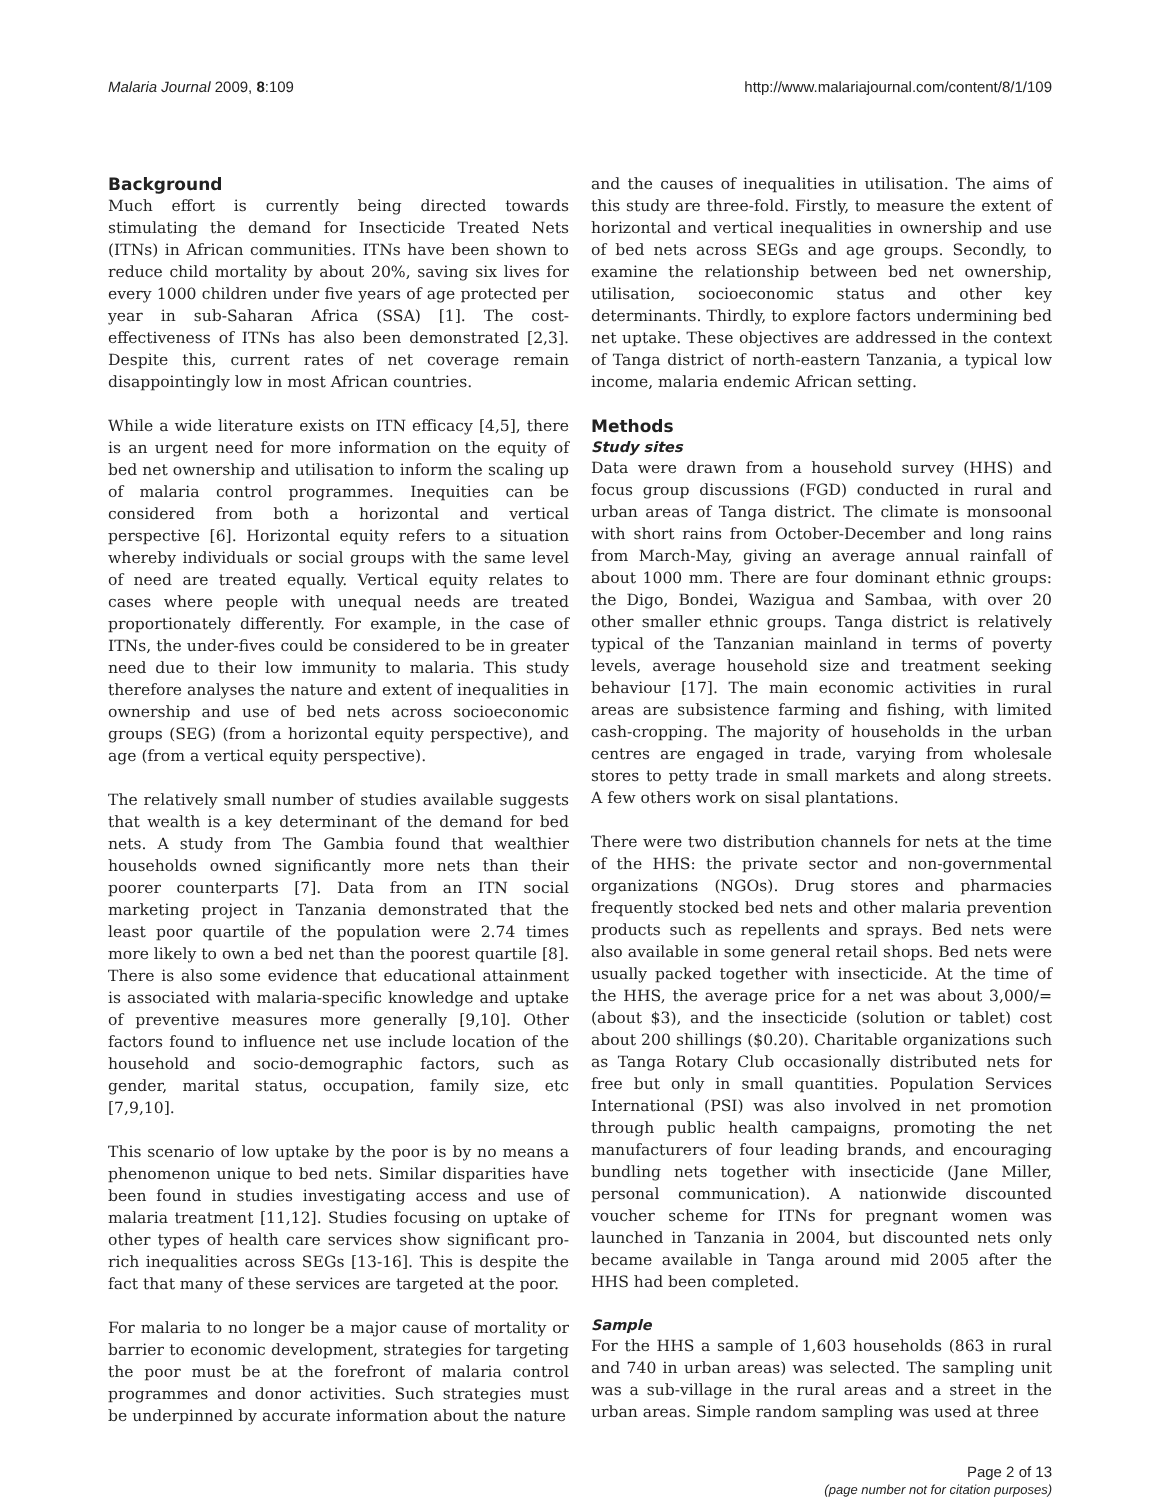Malaria Journal 2009, 8:109 http://www.malariajournal.com/content/8/1/109
Background
Much effort is currently being directed towards stimulating the demand for Insecticide Treated Nets (ITNs) in African communities. ITNs have been shown to reduce child mortality by about 20%, saving six lives for every 1000 children under five years of age protected per year in sub-Saharan Africa (SSA) [1]. The cost-effectiveness of ITNs has also been demonstrated [2,3]. Despite this, current rates of net coverage remain disappointingly low in most African countries.
While a wide literature exists on ITN efficacy [4,5], there is an urgent need for more information on the equity of bed net ownership and utilisation to inform the scaling up of malaria control programmes. Inequities can be considered from both a horizontal and vertical perspective [6]. Horizontal equity refers to a situation whereby individuals or social groups with the same level of need are treated equally. Vertical equity relates to cases where people with unequal needs are treated proportionately differently. For example, in the case of ITNs, the under-fives could be considered to be in greater need due to their low immunity to malaria. This study therefore analyses the nature and extent of inequalities in ownership and use of bed nets across socioeconomic groups (SEG) (from a horizontal equity perspective), and age (from a vertical equity perspective).
The relatively small number of studies available suggests that wealth is a key determinant of the demand for bed nets. A study from The Gambia found that wealthier households owned significantly more nets than their poorer counterparts [7]. Data from an ITN social marketing project in Tanzania demonstrated that the least poor quartile of the population were 2.74 times more likely to own a bed net than the poorest quartile [8]. There is also some evidence that educational attainment is associated with malaria-specific knowledge and uptake of preventive measures more generally [9,10]. Other factors found to influence net use include location of the household and socio-demographic factors, such as gender, marital status, occupation, family size, etc [7,9,10].
This scenario of low uptake by the poor is by no means a phenomenon unique to bed nets. Similar disparities have been found in studies investigating access and use of malaria treatment [11,12]. Studies focusing on uptake of other types of health care services show significant pro-rich inequalities across SEGs [13-16]. This is despite the fact that many of these services are targeted at the poor.
For malaria to no longer be a major cause of mortality or barrier to economic development, strategies for targeting the poor must be at the forefront of malaria control programmes and donor activities. Such strategies must be underpinned by accurate information about the nature
and the causes of inequalities in utilisation. The aims of this study are three-fold. Firstly, to measure the extent of horizontal and vertical inequalities in ownership and use of bed nets across SEGs and age groups. Secondly, to examine the relationship between bed net ownership, utilisation, socioeconomic status and other key determinants. Thirdly, to explore factors undermining bed net uptake. These objectives are addressed in the context of Tanga district of north-eastern Tanzania, a typical low income, malaria endemic African setting.
Methods
Study sites
Data were drawn from a household survey (HHS) and focus group discussions (FGD) conducted in rural and urban areas of Tanga district. The climate is monsoonal with short rains from October-December and long rains from March-May, giving an average annual rainfall of about 1000 mm. There are four dominant ethnic groups: the Digo, Bondei, Wazigua and Sambaa, with over 20 other smaller ethnic groups. Tanga district is relatively typical of the Tanzanian mainland in terms of poverty levels, average household size and treatment seeking behaviour [17]. The main economic activities in rural areas are subsistence farming and fishing, with limited cash-cropping. The majority of households in the urban centres are engaged in trade, varying from wholesale stores to petty trade in small markets and along streets. A few others work on sisal plantations.
There were two distribution channels for nets at the time of the HHS: the private sector and non-governmental organizations (NGOs). Drug stores and pharmacies frequently stocked bed nets and other malaria prevention products such as repellents and sprays. Bed nets were also available in some general retail shops. Bed nets were usually packed together with insecticide. At the time of the HHS, the average price for a net was about 3,000/= (about $3), and the insecticide (solution or tablet) cost about 200 shillings ($0.20). Charitable organizations such as Tanga Rotary Club occasionally distributed nets for free but only in small quantities. Population Services International (PSI) was also involved in net promotion through public health campaigns, promoting the net manufacturers of four leading brands, and encouraging bundling nets together with insecticide (Jane Miller, personal communication). A nationwide discounted voucher scheme for ITNs for pregnant women was launched in Tanzania in 2004, but discounted nets only became available in Tanga around mid 2005 after the HHS had been completed.
Sample
For the HHS a sample of 1,603 households (863 in rural and 740 in urban areas) was selected. The sampling unit was a sub-village in the rural areas and a street in the urban areas. Simple random sampling was used at three
Page 2 of 13
(page number not for citation purposes)